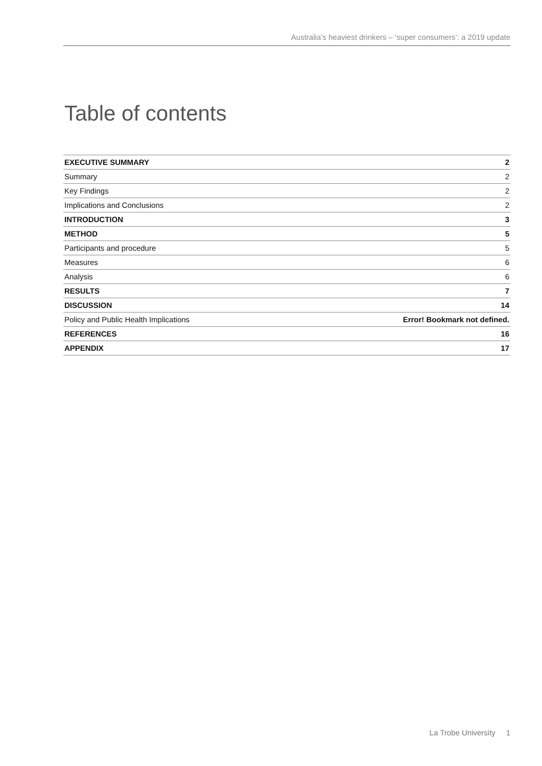Australia’s heaviest drinkers – ‘super consumers’: a 2019 update
Table of contents
| EXECUTIVE SUMMARY | 2 |
| Summary | 2 |
| Key Findings | 2 |
| Implications and Conclusions | 2 |
| INTRODUCTION | 3 |
| METHOD | 5 |
| Participants and procedure | 5 |
| Measures | 6 |
| Analysis | 6 |
| RESULTS | 7 |
| DISCUSSION | 14 |
| Policy and Public Health Implications | Error! Bookmark not defined. |
| REFERENCES | 16 |
| APPENDIX | 17 |
La Trobe University 1